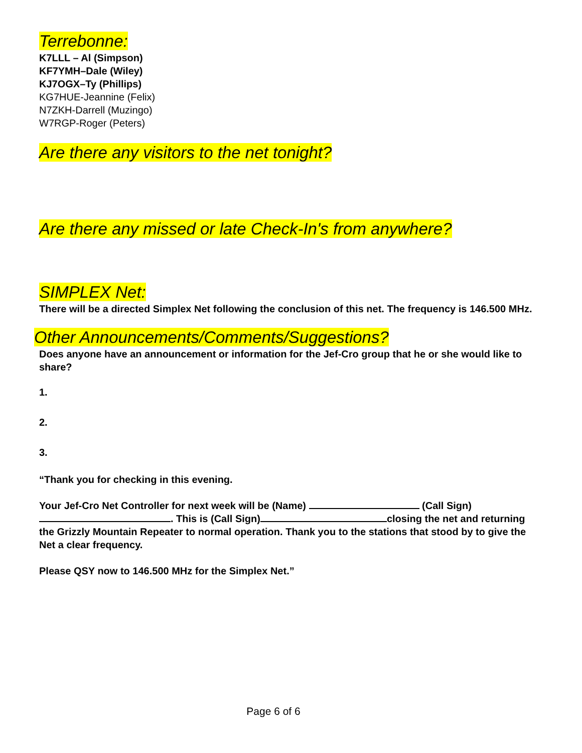Terrebonne:
K7LLL – Al (Simpson)
KF7YMH–Dale (Wiley)
KJ7OGX–Ty (Phillips)
KG7HUE-Jeannine (Felix)
N7ZKH-Darrell (Muzingo)
W7RGP-Roger (Peters)
Are there any visitors to the net tonight?
Are there any missed or late Check-In's from anywhere?
SIMPLEX Net:
There will be a directed Simplex Net following the conclusion of this net. The frequency is 146.500 MHz.
Other Announcements/Comments/Suggestions?
Does anyone have an announcement or information for the Jef-Cro group that he or she would like to share?
1.
2.
3.
“Thank you for checking in this evening.
Your Jef-Cro Net Controller for next week will be (Name) (Call Sign) . This is (Call Sign) closing the net and returning the Grizzly Mountain Repeater to normal operation. Thank you to the stations that stood by to give the Net a clear frequency.
Please QSY now to 146.500 MHz for the Simplex Net.”
Page 6 of 6